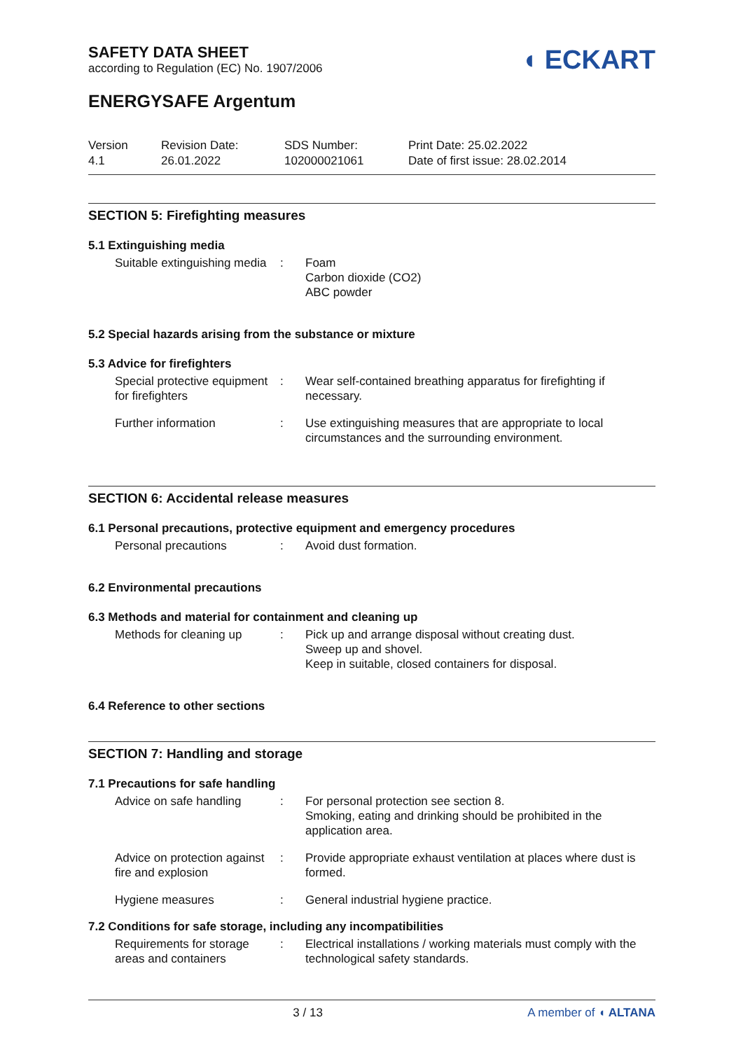SAFETY DATA SHEET
according to Regulation (EC) No. 1907/2006
◖ ECKART
ENERGYSAFE Argentum
Version
4.1
Revision Date:
26.01.2022
SDS Number:
102000021061
Print Date: 25.02.2022
Date of first issue: 28.02.2014
SECTION 5: Firefighting measures
5.1 Extinguishing media
| Suitable extinguishing media | : | Foam Carbon dioxide (CO2) ABC powder |
5.2 Special hazards arising from the substance or mixture
5.3 Advice for firefighters
| Special protective equipment for firefighters | : | Wear self-contained breathing apparatus for firefighting if necessary. |
| Further information | : | Use extinguishing measures that are appropriate to local circumstances and the surrounding environment. |
SECTION 6: Accidental release measures
6.1 Personal precautions, protective equipment and emergency procedures
| Personal precautions | : | Avoid dust formation. |
6.2 Environmental precautions
6.3 Methods and material for containment and cleaning up
| Methods for cleaning up | : | Pick up and arrange disposal without creating dust. Sweep up and shovel. Keep in suitable, closed containers for disposal. |
6.4 Reference to other sections
SECTION 7: Handling and storage
7.1 Precautions for safe handling
| Advice on safe handling | : | For personal protection see section 8. Smoking, eating and drinking should be prohibited in the application area. |
| Advice on protection against fire and explosion | : | Provide appropriate exhaust ventilation at places where dust is formed. |
| Hygiene measures | : | General industrial hygiene practice. |
7.2 Conditions for safe storage, including any incompatibilities
| Requirements for storage areas and containers | : | Electrical installations / working materials must comply with the technological safety standards. |
3 / 13 A member of ◖ ALTANA